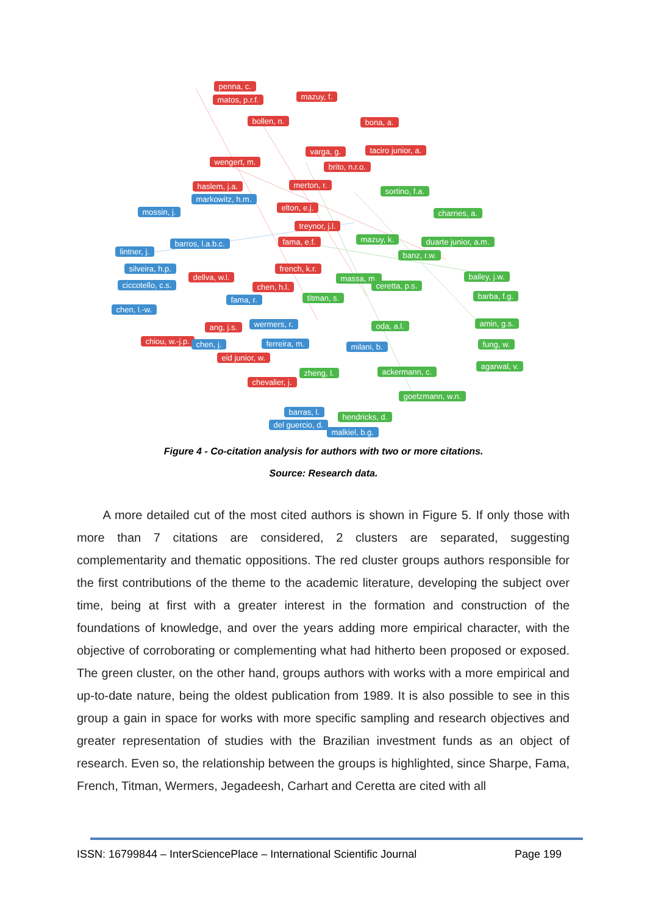penna, c.
matos, p.r.f. mazuy, f.
bollen, n. bona, a.
varga, g. taciro junior, a.
wengert, m.
brito, n.r.o.
haslem, j.a. merton, r.
sortino, f.a.
markowitz, h.m.
elton, e.j. mossin, j. charnes, a.
treynor, j.l.
barros, l.a.b.c. fama, e.f. mazuy, k. duarte junior, a.m.
lintner, j. banz, r.w.
silveira, h.p. french, k.r.
dellva, w.l. massa, m. bailey, j.w.
ciccotello, c.s. chen, h.l. ceretta, p.s.
fama, r. titman, s. barba, f.g.
chen, l.-w.
ang, j.s. wermers, r. oda, a.l. amin, g.s.
chiou, w.-j.p. chen, j. ferreira, m. milani, b. fung, w.
eid junior, w.
zheng, l. ackermann, c.
agarwal, v.
chevalier, j.
goetzmann, w.n.
barras, l.
hendricks, d.
del guercio, d.
malkiel, b.g.
Figure 4 - Co-citation analysis for authors with two or more citations.
Source: Research data.
A more detailed cut of the most cited authors is shown in Figure 5. If only those with more than 7 citations are considered, 2 clusters are separated, suggesting complementarity and thematic oppositions. The red cluster groups authors responsible for the first contributions of the theme to the academic literature, developing the subject over time, being at first with a greater interest in the formation and construction of the foundations of knowledge, and over the years adding more empirical character, with the objective of corroborating or complementing what had hitherto been proposed or exposed. The green cluster, on the other hand, groups authors with works with a more empirical and up-to-date nature, being the oldest publication from 1989. It is also possible to see in this group a gain in space for works with more specific sampling and research objectives and greater representation of studies with the Brazilian investment funds as an object of research. Even so, the relationship between the groups is highlighted, since Sharpe, Fama, French, Titman, Wermers, Jegadeesh, Carhart and Ceretta are cited with all
ISSN: 16799844 – InterSciencePlace – International Scientific Journal Page 199